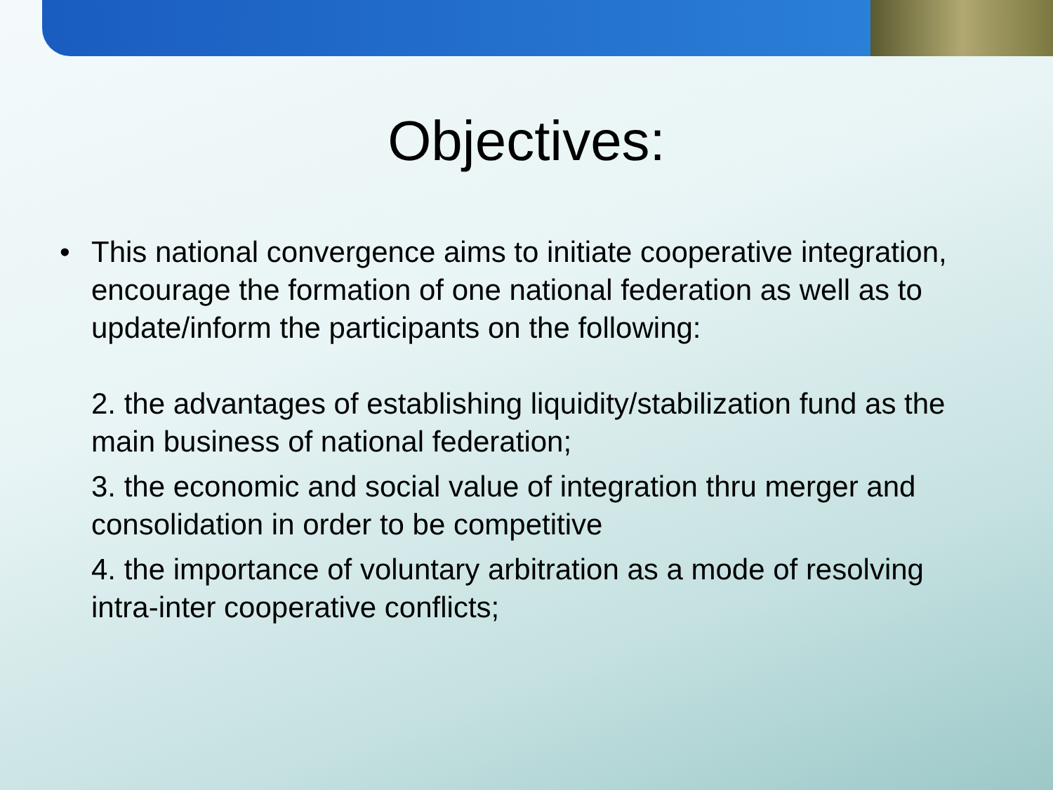Objectives:
• This national convergence aims to initiate cooperative integration, encourage the formation of one national federation as well as to update/inform the participants on the following:
2. the advantages of establishing liquidity/stabilization fund as the main business of national federation;
3. the economic and social value of integration thru merger and consolidation in order to be competitive
4. the importance of voluntary arbitration as a mode of resolving intra-inter cooperative conflicts;